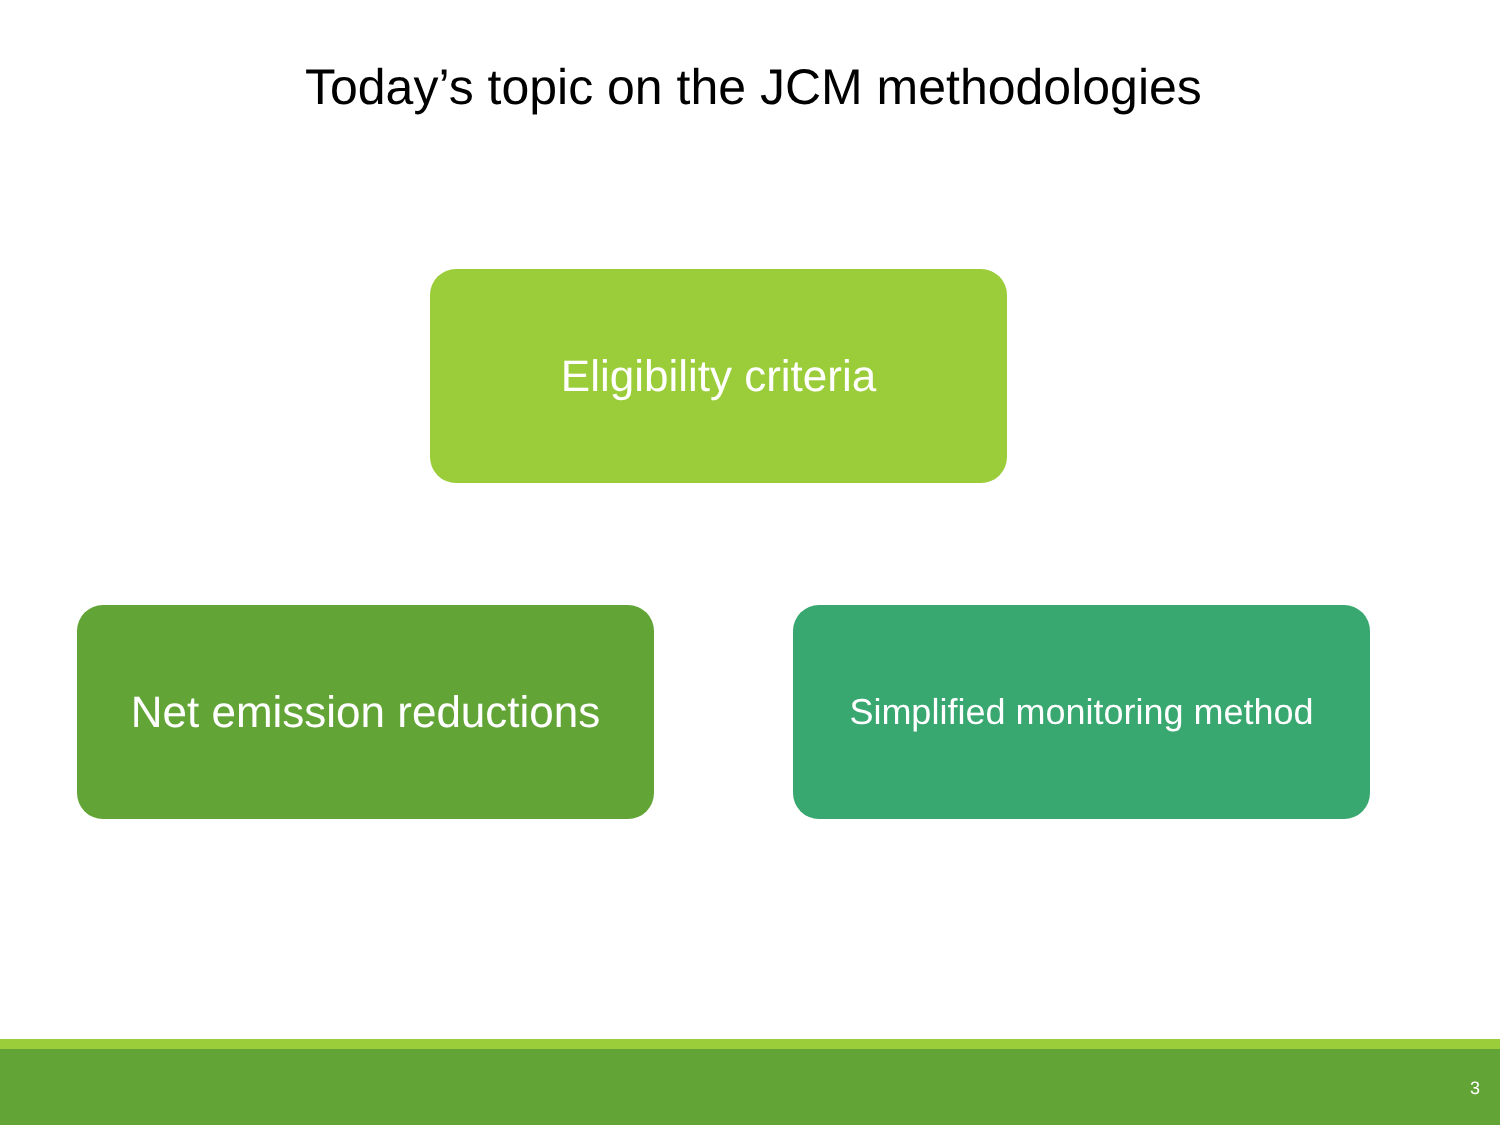Today’s topic on the JCM methodologies
Eligibility criteria
Net emission reductions
Simplified monitoring method
3